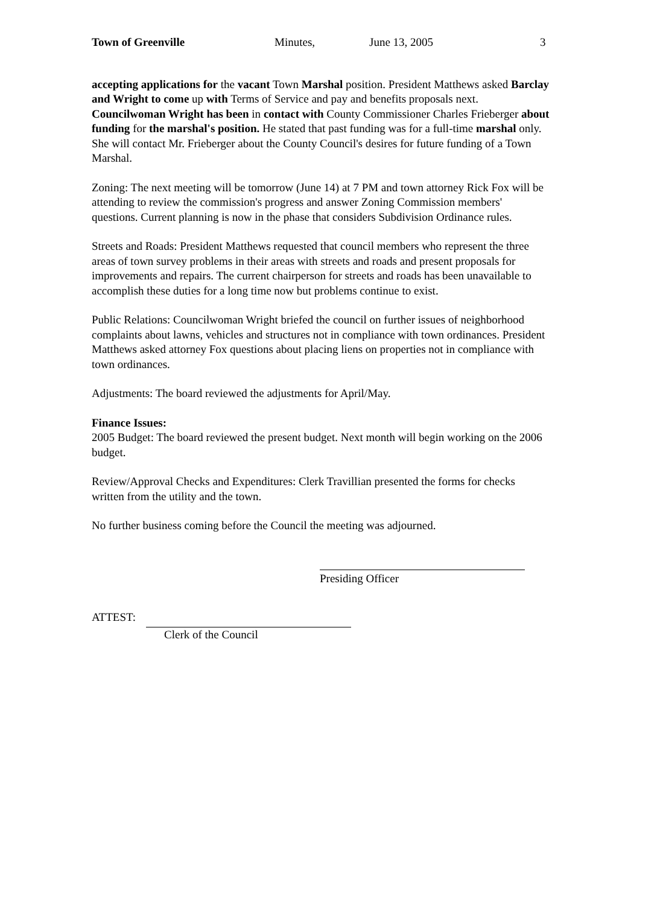Town of Greenville Minutes, June 13, 2005 3
accepting applications for the vacant Town Marshal position. President Matthews asked Barclay and Wright to come up with Terms of Service and pay and benefits proposals next. Councilwoman Wright has been in contact with County Commissioner Charles Frieberger about funding for the marshal's position. He stated that past funding was for a full-time marshal only. She will contact Mr. Frieberger about the County Council's desires for future funding of a Town Marshal.
Zoning: The next meeting will be tomorrow (June 14) at 7 PM and town attorney Rick Fox will be attending to review the commission's progress and answer Zoning Commission members' questions. Current planning is now in the phase that considers Subdivision Ordinance rules.
Streets and Roads: President Matthews requested that council members who represent the three areas of town survey problems in their areas with streets and roads and present proposals for improvements and repairs. The current chairperson for streets and roads has been unavailable to accomplish these duties for a long time now but problems continue to exist.
Public Relations: Councilwoman Wright briefed the council on further issues of neighborhood complaints about lawns, vehicles and structures not in compliance with town ordinances. President Matthews asked attorney Fox questions about placing liens on properties not in compliance with town ordinances.
Adjustments: The board reviewed the adjustments for April/May.
Finance Issues:
2005 Budget: The board reviewed the present budget. Next month will begin working on the 2006 budget.
Review/Approval Checks and Expenditures: Clerk Travillian presented the forms for checks written from the utility and the town.
No further business coming before the Council the meeting was adjourned.
Presiding Officer
ATTEST:
Clerk of the Council